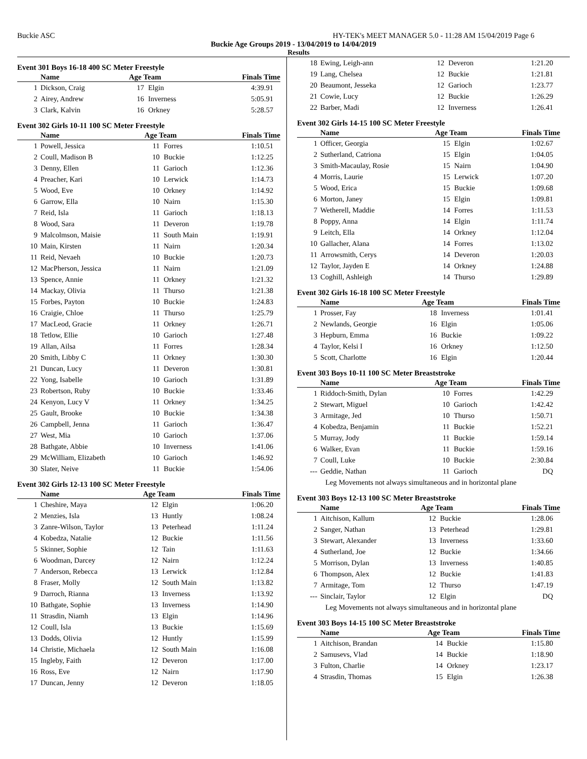Buckie ASC HY-TEK's MEET MANAGER 5.0 - 11:28 AM 15/04/2019 Page 6
Buckie Age Groups 2019 - 13/04/2019 to 14/04/2019
Results
Event 301 Boys 16-18 400 SC Meter Freestyle
| | Name | Age Team | | Finals Time |
| --- | --- | --- | --- | --- |
| 1 | Dickson, Craig | 17 | Elgin | 4:39.91 |
| 2 | Airey, Andrew | 16 | Inverness | 5:05.91 |
| 3 | Clark, Kalvin | 16 | Orkney | 5:28.57 |
Event 302 Girls 10-11 100 SC Meter Freestyle
| | Name | Age Team | | Finals Time |
| --- | --- | --- | --- | --- |
| 1 | Powell, Jessica | 11 | Forres | 1:10.51 |
| 2 | Coull, Madison B | 10 | Buckie | 1:12.25 |
| 3 | Denny, Ellen | 11 | Garioch | 1:12.36 |
| 4 | Preacher, Kari | 10 | Lerwick | 1:14.73 |
| 5 | Wood, Eve | 10 | Orkney | 1:14.92 |
| 6 | Garrow, Ella | 10 | Nairn | 1:15.30 |
| 7 | Reid, Isla | 11 | Garioch | 1:18.13 |
| 8 | Wood, Sara | 11 | Deveron | 1:19.78 |
| 9 | Malcolmson, Maisie | 11 | South Main | 1:19.91 |
| 10 | Main, Kirsten | 11 | Nairn | 1:20.34 |
| 11 | Reid, Nevaeh | 10 | Buckie | 1:20.73 |
| 12 | MacPherson, Jessica | 11 | Nairn | 1:21.09 |
| 13 | Spence, Annie | 11 | Orkney | 1:21.32 |
| 14 | Mackay, Olivia | 11 | Thurso | 1:21.38 |
| 15 | Forbes, Payton | 10 | Buckie | 1:24.83 |
| 16 | Craigie, Chloe | 11 | Thurso | 1:25.79 |
| 17 | MacLeod, Gracie | 11 | Orkney | 1:26.71 |
| 18 | Tetlow, Ellie | 10 | Garioch | 1:27.48 |
| 19 | Allan, Ailsa | 11 | Forres | 1:28.34 |
| 20 | Smith, Libby C | 11 | Orkney | 1:30.30 |
| 21 | Duncan, Lucy | 11 | Deveron | 1:30.81 |
| 22 | Yong, Isabelle | 10 | Garioch | 1:31.89 |
| 23 | Robertson, Ruby | 10 | Buckie | 1:33.46 |
| 24 | Kenyon, Lucy V | 11 | Orkney | 1:34.25 |
| 25 | Gault, Brooke | 10 | Buckie | 1:34.38 |
| 26 | Campbell, Jenna | 11 | Garioch | 1:36.47 |
| 27 | West, Mia | 10 | Garioch | 1:37.06 |
| 28 | Bathgate, Abbie | 10 | Inverness | 1:41.06 |
| 29 | McWilliam, Elizabeth | 10 | Garioch | 1:46.92 |
| 30 | Slater, Neive | 11 | Buckie | 1:54.06 |
Event 302 Girls 12-13 100 SC Meter Freestyle
| | Name | Age Team | | Finals Time |
| --- | --- | --- | --- | --- |
| 1 | Cheshire, Maya | 12 | Elgin | 1:06.20 |
| 2 | Menzies, Isla | 13 | Huntly | 1:08.24 |
| 3 | Zanre-Wilson, Taylor | 13 | Peterhead | 1:11.24 |
| 4 | Kobedza, Natalie | 12 | Buckie | 1:11.56 |
| 5 | Skinner, Sophie | 12 | Tain | 1:11.63 |
| 6 | Woodman, Darcey | 12 | Nairn | 1:12.24 |
| 7 | Anderson, Rebecca | 13 | Lerwick | 1:12.84 |
| 8 | Fraser, Molly | 12 | South Main | 1:13.82 |
| 9 | Darroch, Rianna | 13 | Inverness | 1:13.92 |
| 10 | Bathgate, Sophie | 13 | Inverness | 1:14.90 |
| 11 | Strasdin, Niamh | 13 | Elgin | 1:14.96 |
| 12 | Coull, Isla | 13 | Buckie | 1:15.69 |
| 13 | Dodds, Olivia | 12 | Huntly | 1:15.99 |
| 14 | Christie, Michaela | 12 | South Main | 1:16.08 |
| 15 | Ingleby, Faith | 12 | Deveron | 1:17.00 |
| 16 | Ross, Eve | 12 | Nairn | 1:17.90 |
| 17 | Duncan, Jenny | 12 | Deveron | 1:18.05 |
| 18 | Ewing, Leigh-ann | 12 | Deveron | 1:21.20 |
| 19 | Lang, Chelsea | 12 | Buckie | 1:21.81 |
| 20 | Beaumont, Jesseka | 12 | Garioch | 1:23.77 |
| 21 | Cowie, Lucy | 12 | Buckie | 1:26.29 |
| 22 | Barber, Madi | 12 | Inverness | 1:26.41 |
Event 302 Girls 14-15 100 SC Meter Freestyle
| | Name | Age Team | | Finals Time |
| --- | --- | --- | --- | --- |
| 1 | Officer, Georgia | 15 | Elgin | 1:02.67 |
| 2 | Sutherland, Catriona | 15 | Elgin | 1:04.05 |
| 3 | Smith-Macaulay, Rosie | 15 | Nairn | 1:04.90 |
| 4 | Morris, Laurie | 15 | Lerwick | 1:07.20 |
| 5 | Wood, Erica | 15 | Buckie | 1:09.68 |
| 6 | Morton, Janey | 15 | Elgin | 1:09.81 |
| 7 | Wetherell, Maddie | 14 | Forres | 1:11.53 |
| 8 | Poppy, Anna | 14 | Elgin | 1:11.74 |
| 9 | Leitch, Ella | 14 | Orkney | 1:12.04 |
| 10 | Gallacher, Alana | 14 | Forres | 1:13.02 |
| 11 | Arrowsmith, Cerys | 14 | Deveron | 1:20.03 |
| 12 | Taylor, Jayden E | 14 | Orkney | 1:24.88 |
| 13 | Coghill, Ashleigh | 14 | Thurso | 1:29.89 |
Event 302 Girls 16-18 100 SC Meter Freestyle
| | Name | Age Team | | Finals Time |
| --- | --- | --- | --- | --- |
| 1 | Prosser, Fay | 18 | Inverness | 1:01.41 |
| 2 | Newlands, Georgie | 16 | Elgin | 1:05.06 |
| 3 | Hepburn, Emma | 16 | Buckie | 1:09.22 |
| 4 | Taylor, Kelsi I | 16 | Orkney | 1:12.50 |
| 5 | Scott, Charlotte | 16 | Elgin | 1:20.44 |
Event 303 Boys 10-11 100 SC Meter Breaststroke
| | Name | Age Team | | Finals Time |
| --- | --- | --- | --- | --- |
| 1 | Riddoch-Smith, Dylan | 10 | Forres | 1:42.29 |
| 2 | Stewart, Miguel | 10 | Garioch | 1:42.42 |
| 3 | Armitage, Jed | 10 | Thurso | 1:50.71 |
| 4 | Kobedza, Benjamin | 11 | Buckie | 1:52.21 |
| 5 | Murray, Jody | 11 | Buckie | 1:59.14 |
| 6 | Walker, Evan | 11 | Buckie | 1:59.16 |
| 7 | Coull, Luke | 10 | Buckie | 2:30.84 |
| --- | Geddie, Nathan | 11 | Garioch | DQ |
| Leg Movements not always simultaneous and in horizontal plane | | | | |
Event 303 Boys 12-13 100 SC Meter Breaststroke
| | Name | Age Team | | Finals Time |
| --- | --- | --- | --- | --- |
| 1 | Aitchison, Kallum | 12 | Buckie | 1:28.06 |
| 2 | Sanger, Nathan | 13 | Peterhead | 1:29.81 |
| 3 | Stewart, Alexander | 13 | Inverness | 1:33.60 |
| 4 | Sutherland, Joe | 12 | Buckie | 1:34.66 |
| 5 | Morrison, Dylan | 13 | Inverness | 1:40.85 |
| 6 | Thompson, Alex | 12 | Buckie | 1:41.83 |
| 7 | Armitage, Tom | 12 | Thurso | 1:47.19 |
| --- | Sinclair, Taylor | 12 | Elgin | DQ |
| Leg Movements not always simultaneous and in horizontal plane | | | | |
Event 303 Boys 14-15 100 SC Meter Breaststroke
| | Name | Age Team | | Finals Time |
| --- | --- | --- | --- | --- |
| 1 | Aitchison, Brandan | 14 | Buckie | 1:15.80 |
| 2 | Samusevs, Vlad | 14 | Buckie | 1:18.90 |
| 3 | Fulton, Charlie | 14 | Orkney | 1:23.17 |
| 4 | Strasdin, Thomas | 15 | Elgin | 1:26.38 |